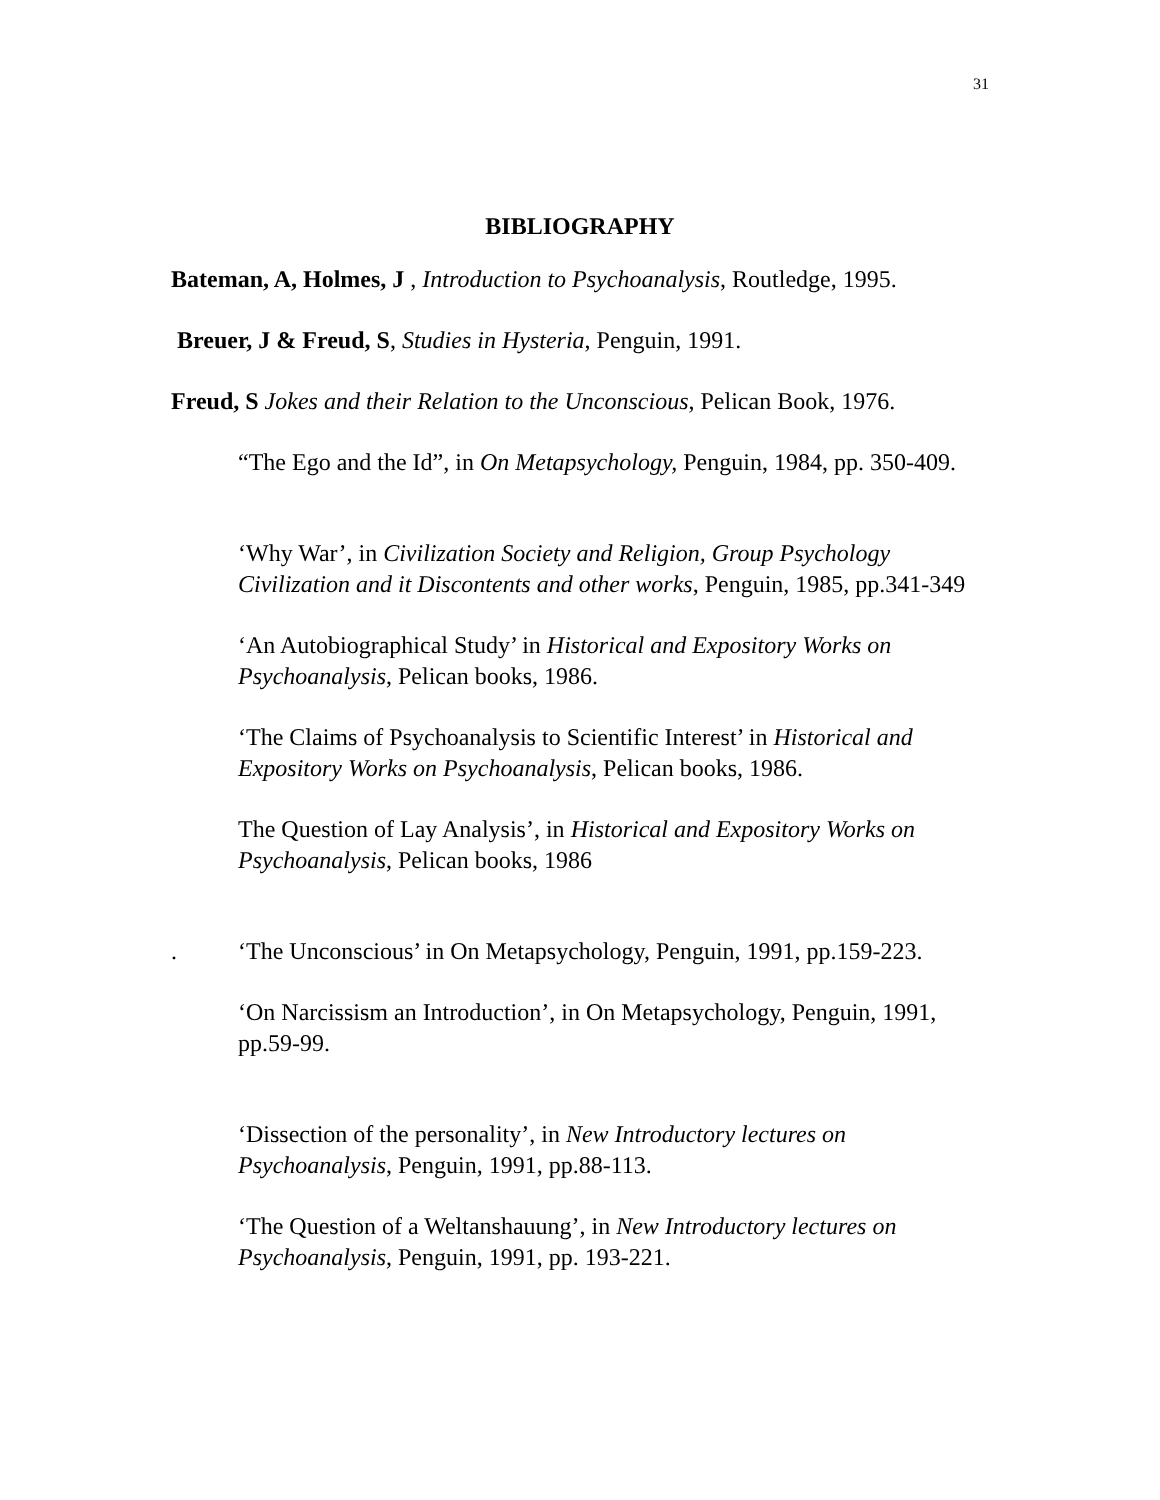31
BIBLIOGRAPHY
Bateman, A, Holmes, J , Introduction to Psychoanalysis, Routledge, 1995.
Breuer, J & Freud, S, Studies in Hysteria, Penguin, 1991.
Freud, S Jokes and their Relation to the Unconscious, Pelican Book, 1976.
“The Ego and the Id”, in On Metapsychology, Penguin, 1984, pp. 350-409.
‘Why War’, in Civilization Society and Religion, Group Psychology Civilization and it Discontents and other works, Penguin, 1985, pp.341-349
‘An Autobiographical Study’ in Historical and Expository Works on Psychoanalysis, Pelican books, 1986.
‘The Claims of Psychoanalysis to Scientific Interest’ in Historical and Expository Works on Psychoanalysis, Pelican books, 1986.
The Question of Lay Analysis’, in Historical and Expository Works on Psychoanalysis, Pelican books, 1986
. ‘The Unconscious’ in On Metapsychology, Penguin, 1991, pp.159-223.
‘On Narcissism an Introduction’, in On Metapsychology, Penguin, 1991, pp.59-99.
‘Dissection of the personality’, in New Introductory lectures on Psychoanalysis, Penguin, 1991, pp.88-113.
‘The Question of a Weltanshauung’, in New Introductory lectures on Psychoanalysis, Penguin, 1991, pp. 193-221.